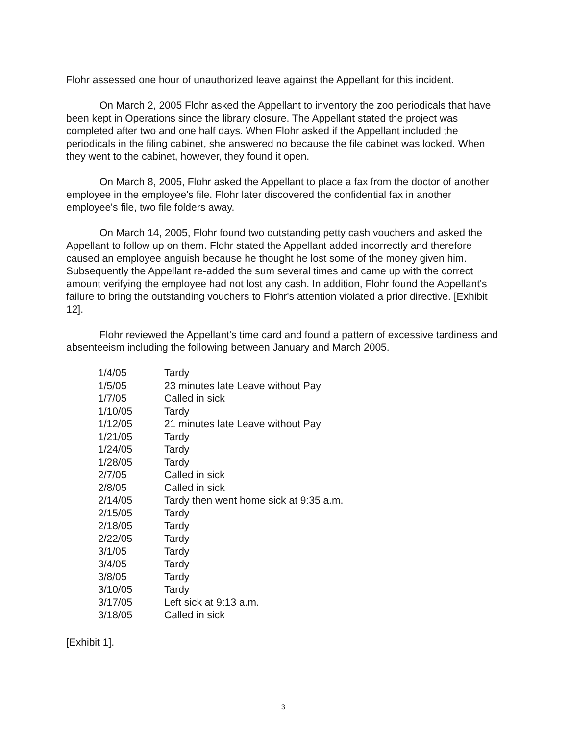Flohr assessed one hour of unauthorized leave against the Appellant for this incident.
On March 2, 2005 Flohr asked the Appellant to inventory the zoo periodicals that have been kept in Operations since the library closure. The Appellant stated the project was completed after two and one half days. When Flohr asked if the Appellant included the periodicals in the filing cabinet, she answered no because the file cabinet was locked. When they went to the cabinet, however, they found it open.
On March 8, 2005, Flohr asked the Appellant to place a fax from the doctor of another employee in the employee's file. Flohr later discovered the confidential fax in another employee's file, two file folders away.
On March 14, 2005, Flohr found two outstanding petty cash vouchers and asked the Appellant to follow up on them. Flohr stated the Appellant added incorrectly and therefore caused an employee anguish because he thought he lost some of the money given him. Subsequently the Appellant re-added the sum several times and came up with the correct amount verifying the employee had not lost any cash. In addition, Flohr found the Appellant's failure to bring the outstanding vouchers to Flohr's attention violated a prior directive. [Exhibit 12].
Flohr reviewed the Appellant's time card and found a pattern of excessive tardiness and absenteeism including the following between January and March 2005.
| 1/4/05 | Tardy |
| 1/5/05 | 23 minutes late Leave without Pay |
| 1/7/05 | Called in sick |
| 1/10/05 | Tardy |
| 1/12/05 | 21 minutes late Leave without Pay |
| 1/21/05 | Tardy |
| 1/24/05 | Tardy |
| 1/28/05 | Tardy |
| 2/7/05 | Called in sick |
| 2/8/05 | Called in sick |
| 2/14/05 | Tardy then went home sick at 9:35 a.m. |
| 2/15/05 | Tardy |
| 2/18/05 | Tardy |
| 2/22/05 | Tardy |
| 3/1/05 | Tardy |
| 3/4/05 | Tardy |
| 3/8/05 | Tardy |
| 3/10/05 | Tardy |
| 3/17/05 | Left sick at 9:13 a.m. |
| 3/18/05 | Called in sick |
[Exhibit 1].
3